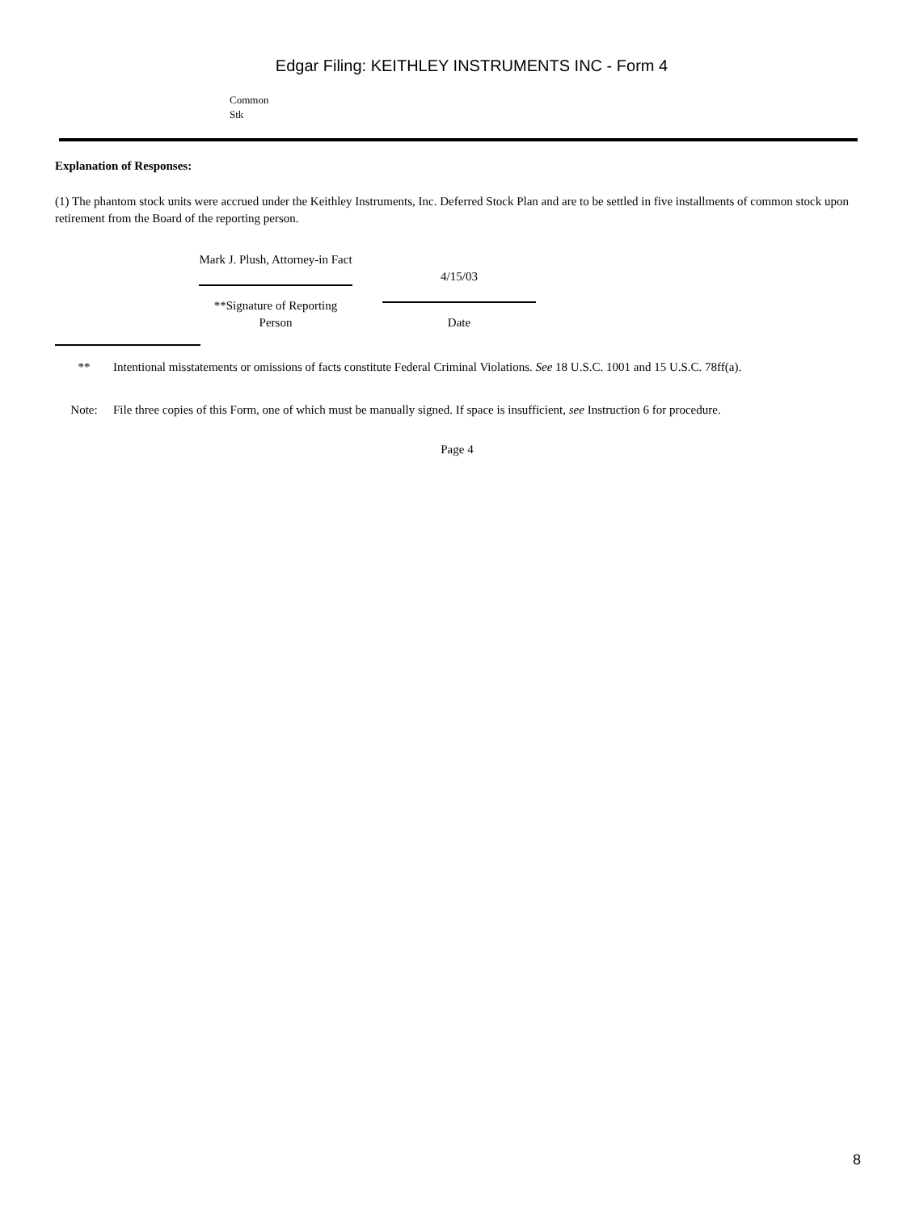Edgar Filing: KEITHLEY INSTRUMENTS INC - Form 4
Common
Stk
Explanation of Responses:
(1) The phantom stock units were accrued under the Keithley Instruments, Inc. Deferred Stock Plan and are to be settled in five installments of common stock upon retirement from the Board of the reporting person.
Mark J. Plush, Attorney-in Fact
**Signature of Reporting Person
4/15/03
Date
** Intentional misstatements or omissions of facts constitute Federal Criminal Violations. See 18 U.S.C. 1001 and 15 U.S.C. 78ff(a).
Note: File three copies of this Form, one of which must be manually signed. If space is insufficient, see Instruction 6 for procedure.
Page 4
8